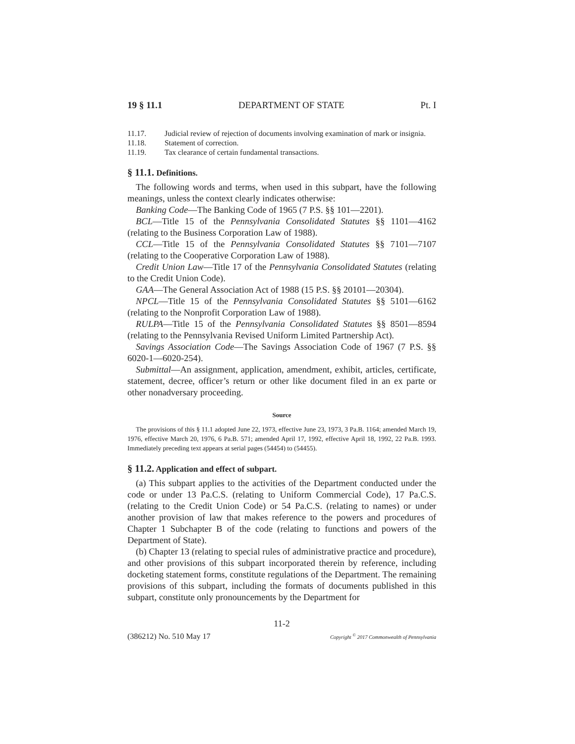19 § 11.1 DEPARTMENT OF STATE Pt. I
11.17. Judicial review of rejection of documents involving examination of mark or insignia.
11.18. Statement of correction.
11.19. Tax clearance of certain fundamental transactions.
§ 11.1. Definitions.
The following words and terms, when used in this subpart, have the following meanings, unless the context clearly indicates otherwise:
Banking Code—The Banking Code of 1965 (7 P.S. §§ 101—2201).
BCL—Title 15 of the Pennsylvania Consolidated Statutes §§ 1101—4162 (relating to the Business Corporation Law of 1988).
CCL—Title 15 of the Pennsylvania Consolidated Statutes §§ 7101—7107 (relating to the Cooperative Corporation Law of 1988).
Credit Union Law—Title 17 of the Pennsylvania Consolidated Statutes (relating to the Credit Union Code).
GAA—The General Association Act of 1988 (15 P.S. §§ 20101—20304).
NPCL—Title 15 of the Pennsylvania Consolidated Statutes §§ 5101—6162 (relating to the Nonprofit Corporation Law of 1988).
RULPA—Title 15 of the Pennsylvania Consolidated Statutes §§ 8501—8594 (relating to the Pennsylvania Revised Uniform Limited Partnership Act).
Savings Association Code—The Savings Association Code of 1967 (7 P.S. §§ 6020-1—6020-254).
Submittal—An assignment, application, amendment, exhibit, articles, certificate, statement, decree, officer’s return or other like document filed in an ex parte or other nonadversary proceeding.
Source
The provisions of this § 11.1 adopted June 22, 1973, effective June 23, 1973, 3 Pa.B. 1164; amended March 19, 1976, effective March 20, 1976, 6 Pa.B. 571; amended April 17, 1992, effective April 18, 1992, 22 Pa.B. 1993. Immediately preceding text appears at serial pages (54454) to (54455).
§ 11.2. Application and effect of subpart.
(a) This subpart applies to the activities of the Department conducted under the code or under 13 Pa.C.S. (relating to Uniform Commercial Code), 17 Pa.C.S. (relating to the Credit Union Code) or 54 Pa.C.S. (relating to names) or under another provision of law that makes reference to the powers and procedures of Chapter 1 Subchapter B of the code (relating to functions and powers of the Department of State).
(b) Chapter 13 (relating to special rules of administrative practice and procedure), and other provisions of this subpart incorporated therein by reference, including docketing statement forms, constitute regulations of the Department. The remaining provisions of this subpart, including the formats of documents published in this subpart, constitute only pronouncements by the Department for
11-2
(386212) No. 510 May 17 Copyright <sup>©</sup> 2017 Commonwealth of Pennsylvania